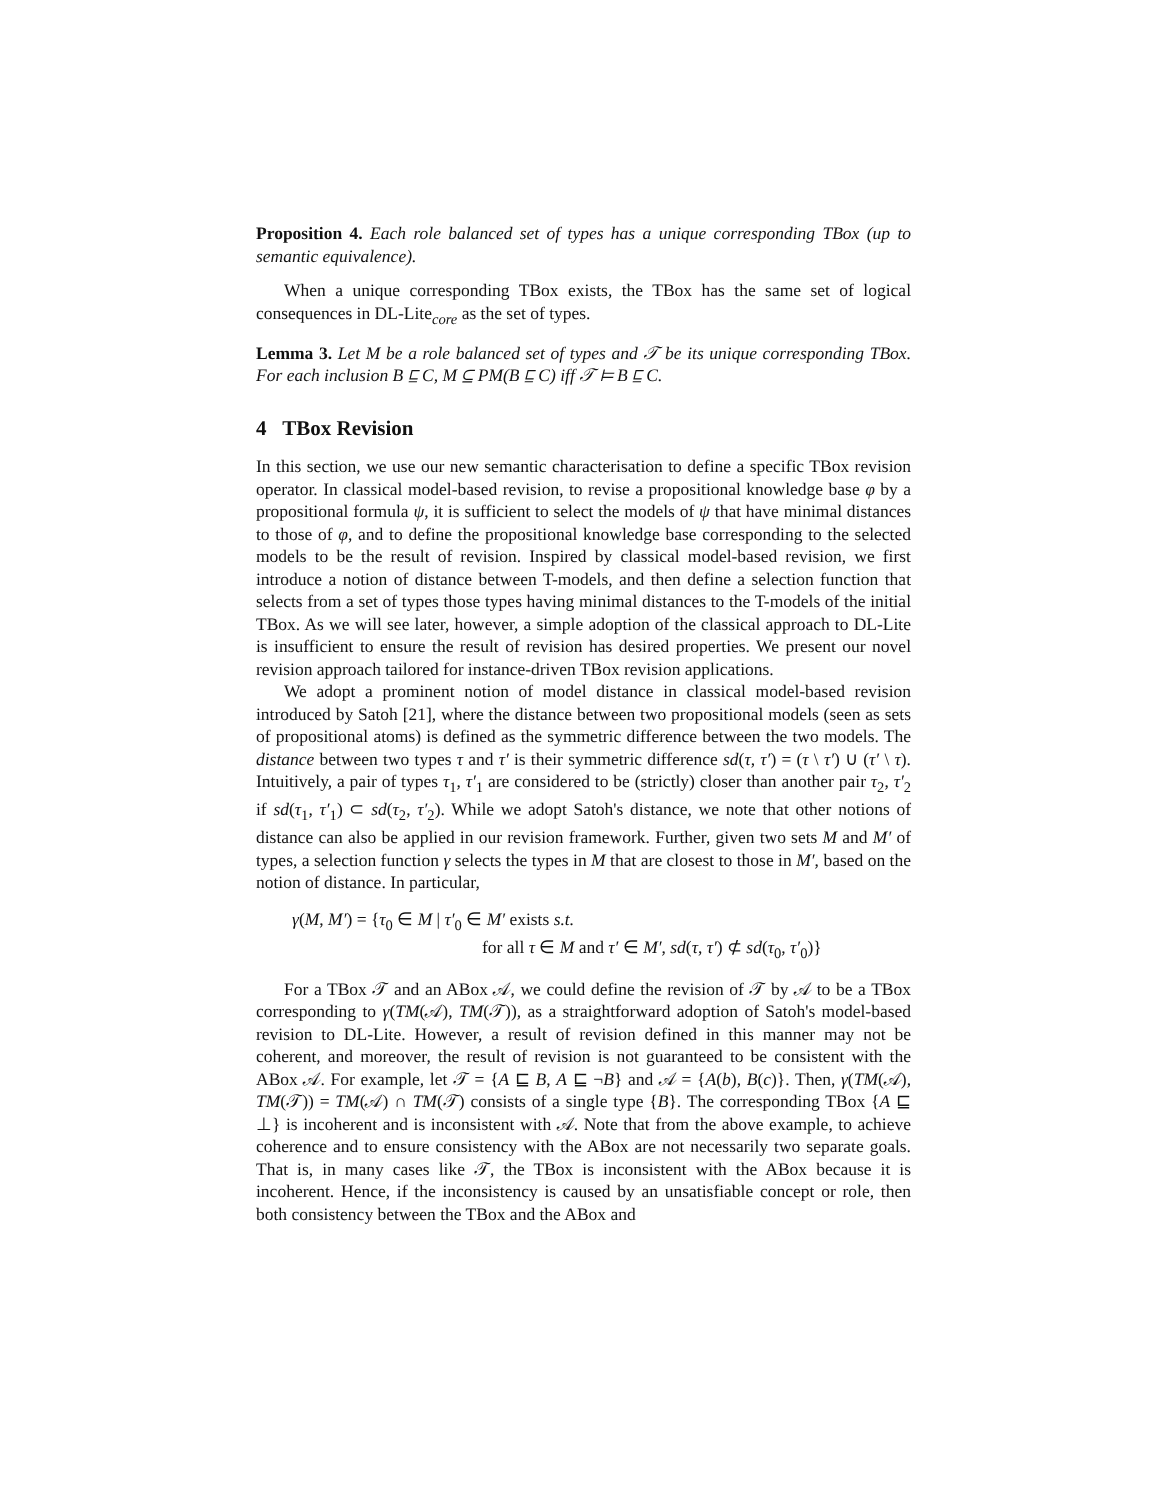Proposition 4. Each role balanced set of types has a unique corresponding TBox (up to semantic equivalence).
When a unique corresponding TBox exists, the TBox has the same set of logical consequences in DL-Lite<sub>core</sub> as the set of types.
Lemma 3. Let M be a role balanced set of types and 𝒯 be its unique corresponding TBox. For each inclusion B ⊑ C, M ⊆ PM(B ⊑ C) iff 𝒯 ⊨ B ⊑ C.
4 TBox Revision
In this section, we use our new semantic characterisation to define a specific TBox revision operator. In classical model-based revision, to revise a propositional knowledge base φ by a propositional formula ψ, it is sufficient to select the models of ψ that have minimal distances to those of φ, and to define the propositional knowledge base corresponding to the selected models to be the result of revision. Inspired by classical model-based revision, we first introduce a notion of distance between T-models, and then define a selection function that selects from a set of types those types having minimal distances to the T-models of the initial TBox. As we will see later, however, a simple adoption of the classical approach to DL-Lite is insufficient to ensure the result of revision has desired properties. We present our novel revision approach tailored for instance-driven TBox revision applications.
We adopt a prominent notion of model distance in classical model-based revision introduced by Satoh [21], where the distance between two propositional models (seen as sets of propositional atoms) is defined as the symmetric difference between the two models. The distance between two types τ and τ′ is their symmetric difference sd(τ, τ′) = (τ \ τ′) ∪ (τ′ \ τ). Intuitively, a pair of types τ<sub>1</sub>, τ′<sub>1</sub> are considered to be (strictly) closer than another pair τ<sub>2</sub>, τ′<sub>2</sub> if sd(τ<sub>1</sub>, τ′<sub>1</sub>) ⊂ sd(τ<sub>2</sub>, τ′<sub>2</sub>). While we adopt Satoh's distance, we note that other notions of distance can also be applied in our revision framework. Further, given two sets M and M′ of types, a selection function γ selects the types in M that are closest to those in M′, based on the notion of distance. In particular,
γ(M, M′) = {τ<sub>0</sub> ∈ M | τ′<sub>0</sub> ∈ M′ exists s.t.
for all τ ∈ M and τ′ ∈ M′, sd(τ, τ′) ⊄ sd(τ<sub>0</sub>, τ′<sub>0</sub>)}
For a TBox 𝒯 and an ABox 𝒜, we could define the revision of 𝒯 by 𝒜 to be a TBox corresponding to γ(TM(𝒜), TM(𝒯)), as a straightforward adoption of Satoh's model-based revision to DL-Lite. However, a result of revision defined in this manner may not be coherent, and moreover, the result of revision is not guaranteed to be consistent with the ABox 𝒜. For example, let 𝒯 = {A ⊑ B, A ⊑ ¬B} and 𝒜 = {A(b), B(c)}. Then, γ(TM(𝒜), TM(𝒯)) = TM(𝒜) ∩ TM(𝒯) consists of a single type {B}. The corresponding TBox {A ⊑ ⊥} is incoherent and is inconsistent with 𝒜. Note that from the above example, to achieve coherence and to ensure consistency with the ABox are not necessarily two separate goals. That is, in many cases like 𝒯, the TBox is inconsistent with the ABox because it is incoherent. Hence, if the inconsistency is caused by an unsatisfiable concept or role, then both consistency between the TBox and the ABox and